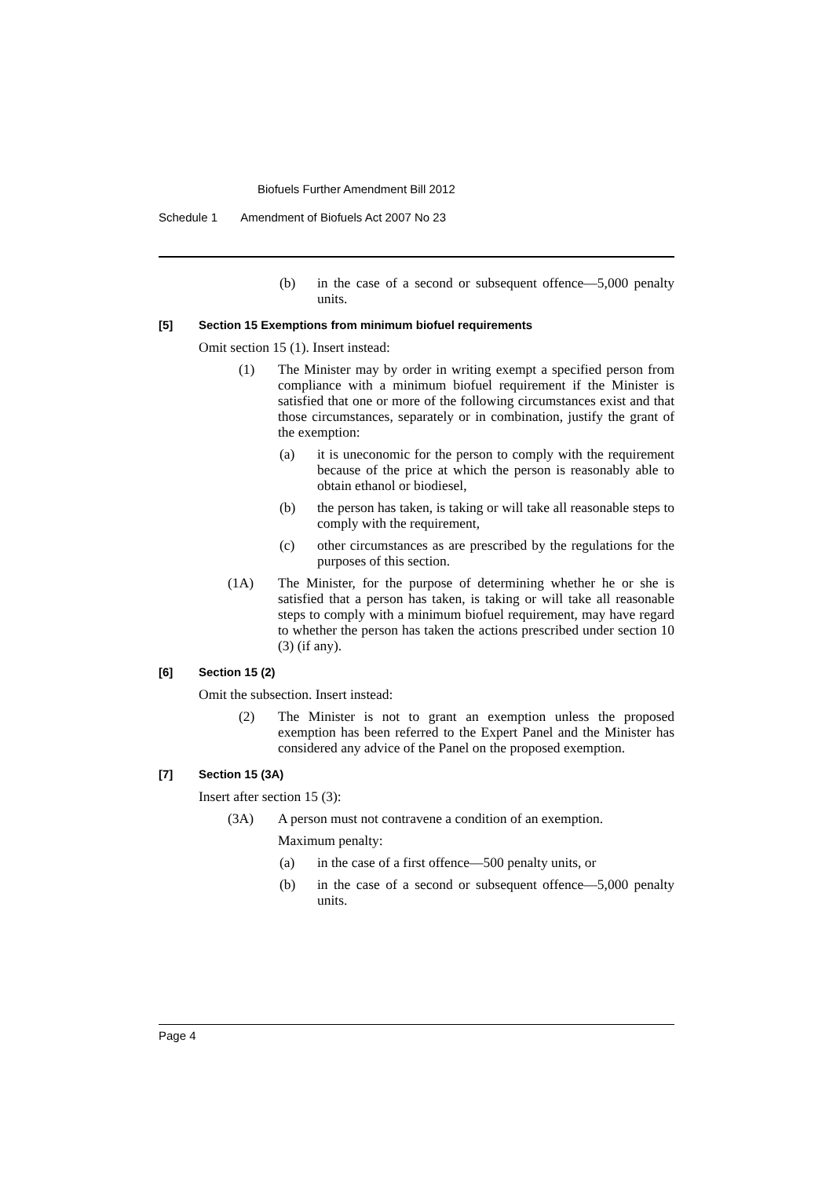Biofuels Further Amendment Bill 2012
Schedule 1 Amendment of Biofuels Act 2007 No 23
(b) in the case of a second or subsequent offence—5,000 penalty units.
[5] Section 15 Exemptions from minimum biofuel requirements
Omit section 15 (1). Insert instead:
(1) The Minister may by order in writing exempt a specified person from compliance with a minimum biofuel requirement if the Minister is satisfied that one or more of the following circumstances exist and that those circumstances, separately or in combination, justify the grant of the exemption:
(a) it is uneconomic for the person to comply with the requirement because of the price at which the person is reasonably able to obtain ethanol or biodiesel,
(b) the person has taken, is taking or will take all reasonable steps to comply with the requirement,
(c) other circumstances as are prescribed by the regulations for the purposes of this section.
(1A) The Minister, for the purpose of determining whether he or she is satisfied that a person has taken, is taking or will take all reasonable steps to comply with a minimum biofuel requirement, may have regard to whether the person has taken the actions prescribed under section 10 (3) (if any).
[6] Section 15 (2)
Omit the subsection. Insert instead:
(2) The Minister is not to grant an exemption unless the proposed exemption has been referred to the Expert Panel and the Minister has considered any advice of the Panel on the proposed exemption.
[7] Section 15 (3A)
Insert after section 15 (3):
(3A) A person must not contravene a condition of an exemption.
Maximum penalty:
(a) in the case of a first offence—500 penalty units, or
(b) in the case of a second or subsequent offence—5,000 penalty units.
Page 4